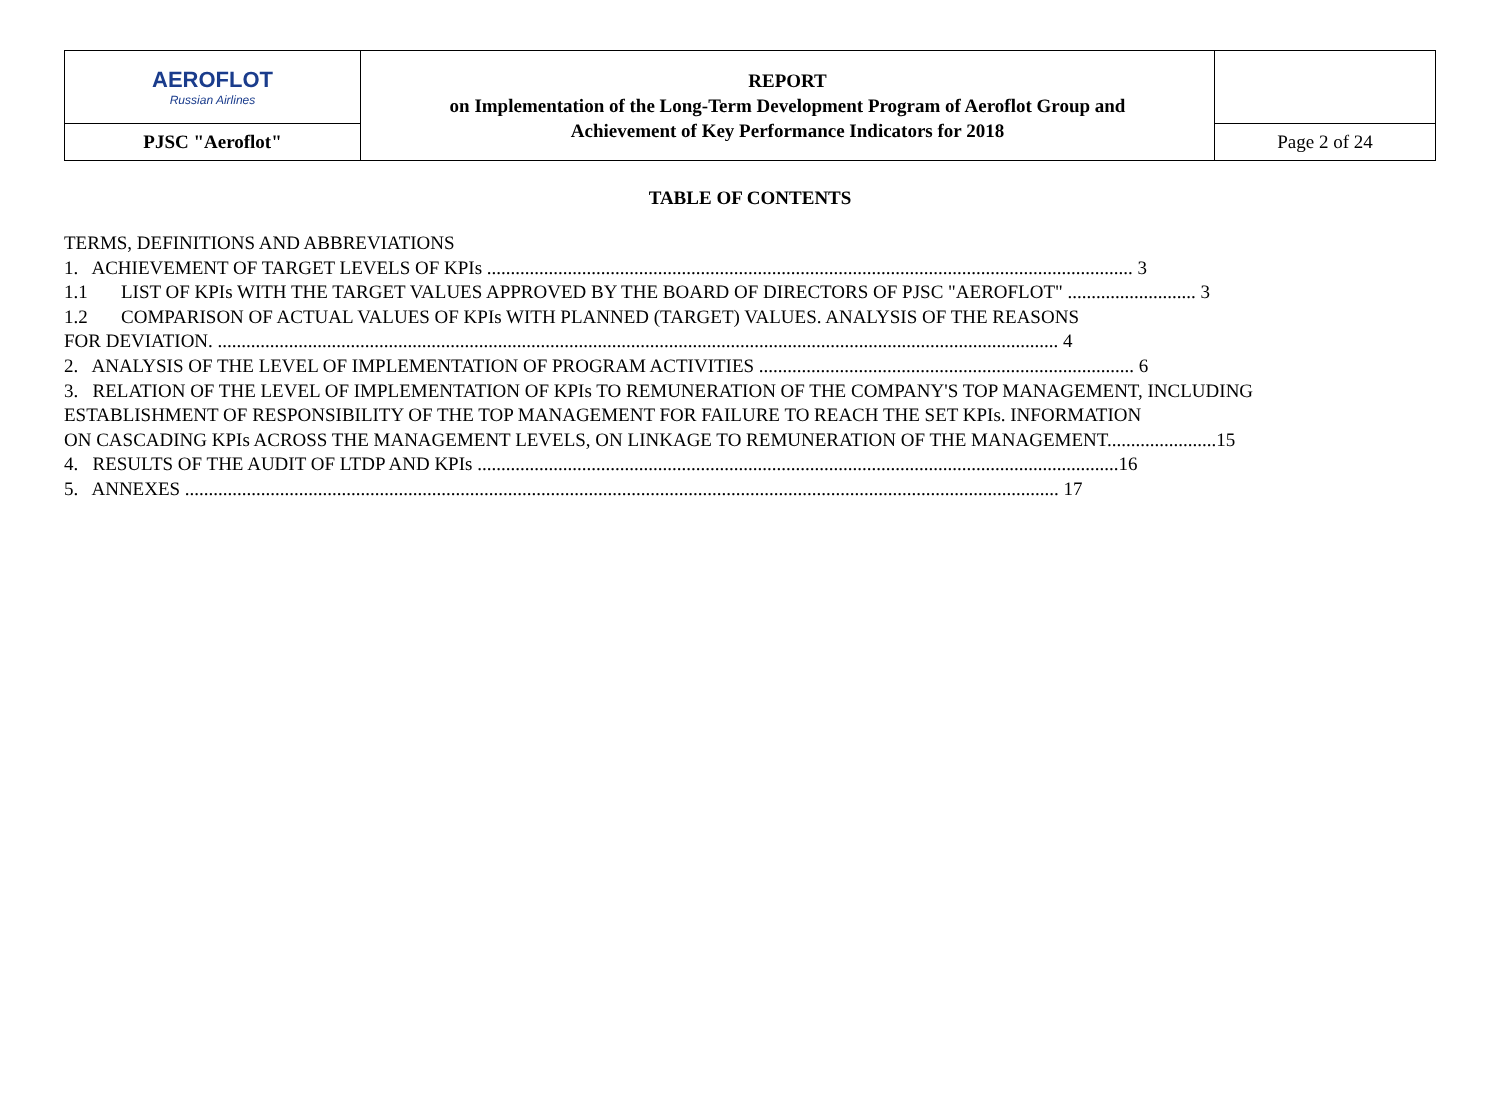| AEROFLOT Russian Airlines | REPORT on Implementation of the Long-Term Development Program of Aeroflot Group and Achievement of Key Performance Indicators for 2018 | |
| PJSC "Aeroflot" | | Page 2 of 24 |
TABLE OF CONTENTS
TERMS, DEFINITIONS AND ABBREVIATIONS
1. ACHIEVEMENT OF TARGET LEVELS OF KPIs ........................................................................................................................................ 3
1.1 LIST OF KPIs WITH THE TARGET VALUES APPROVED BY THE BOARD OF DIRECTORS OF PJSC "AEROFLOT" ........................... 3
1.2 COMPARISON OF ACTUAL VALUES OF KPIs WITH PLANNED (TARGET) VALUES. ANALYSIS OF THE REASONS
FOR DEVIATION. ................................................................................................................................................................................. 4
2. ANALYSIS OF THE LEVEL OF IMPLEMENTATION OF PROGRAM ACTIVITIES ............................................................................... 6
3. RELATION OF THE LEVEL OF IMPLEMENTATION OF KPIs TO REMUNERATION OF THE COMPANY'S TOP MANAGEMENT, INCLUDING
ESTABLISHMENT OF RESPONSIBILITY OF THE TOP MANAGEMENT FOR FAILURE TO REACH THE SET KPIs. INFORMATION
ON CASCADING KPIs ACROSS THE MANAGEMENT LEVELS, ON LINKAGE TO REMUNERATION OF THE MANAGEMENT.......................15
4. RESULTS OF THE AUDIT OF LTDP AND KPIs .......................................................................................................................................16
5. ANNEXES ........................................................................................................................................................................................ 17